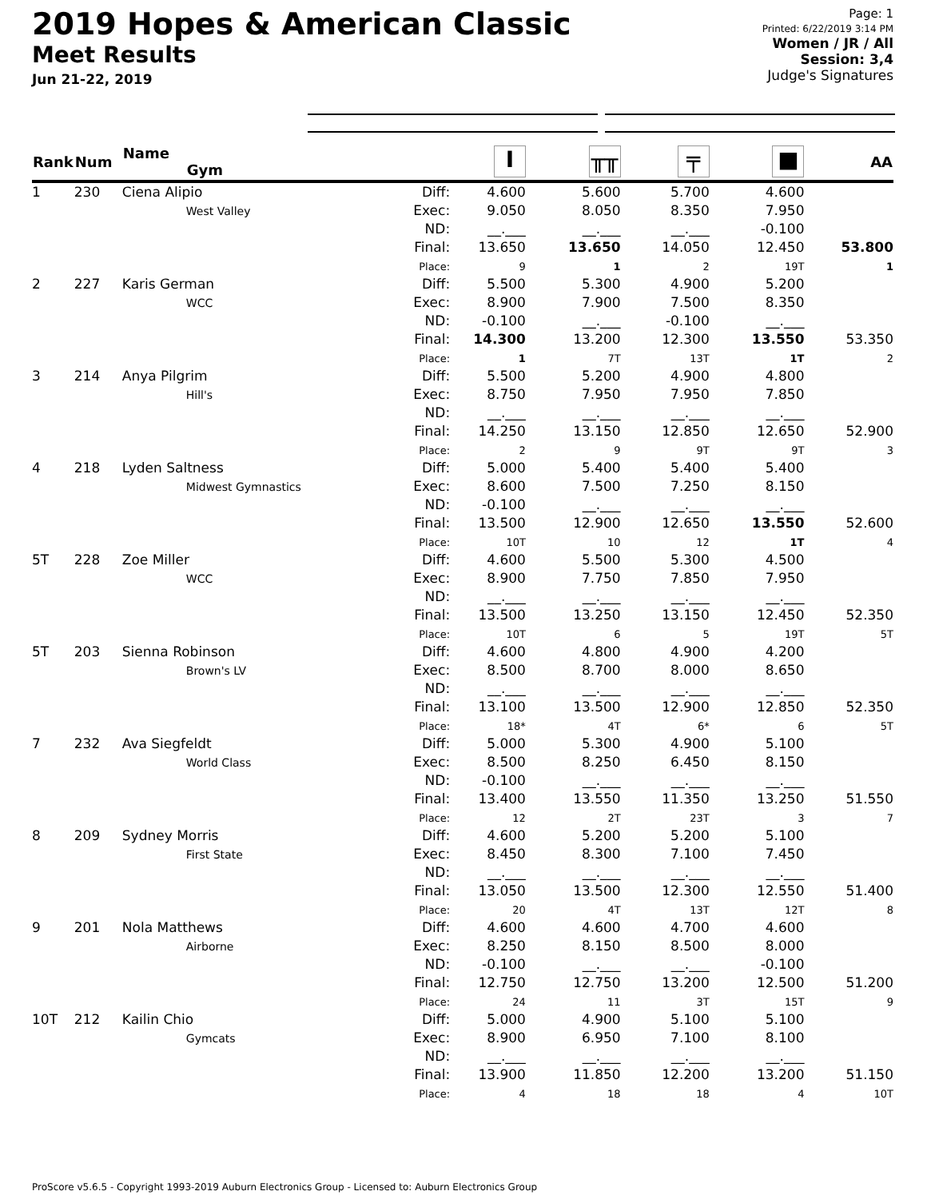2019 Hopes & American Classic
Meet Results
Jun 21-22, 2019
Page: 1
Printed: 6/22/2019 3:14 PM
Women / JR / All
Session: 3,4
Judge's Signatures
| Rank | Num | Name Gym | | I | ╥╥ | ╤ | ■ | AA |
| --- | --- | --- | --- | --- | --- | --- | --- | --- |
| 1 | 230 | Ciena Alipio West Valley | Diff: Exec: ND: Final: Place: | 4.600 9.050 __.___ 13.650 9 | 5.600 8.050 __.___ 13.650 1 | 5.700 8.350 __.___ 14.050 2 | 4.600 7.950 -0.100 12.450 19T | 53.800 1 |
| 2 | 227 | Karis German WCC | Diff: Exec: ND: Final: Place: | 5.500 8.900 -0.100 14.300 1 | 5.300 7.900 __.___ 13.200 7T | 4.900 7.500 -0.100 12.300 13T | 5.200 8.350 __.___ 13.550 1T | 53.350 2 |
| 3 | 214 | Anya Pilgrim Hill's | Diff: Exec: ND: Final: Place: | 5.500 8.750 __.___ 14.250 2 | 5.200 7.950 __.___ 13.150 9 | 4.900 7.950 __.___ 12.850 9T | 4.800 7.850 __.___ 12.650 9T | 52.900 3 |
| 4 | 218 | Lyden Saltness Midwest Gymnastics | Diff: Exec: ND: Final: Place: | 5.000 8.600 -0.100 13.500 10T | 5.400 7.500 __.___ 12.900 10 | 5.400 7.250 __.___ 12.650 12 | 5.400 8.150 __.___ 13.550 1T | 52.600 4 |
| 5T | 228 | Zoe Miller WCC | Diff: Exec: ND: Final: Place: | 4.600 8.900 __.___ 13.500 10T | 5.500 7.750 __.___ 13.250 6 | 5.300 7.850 __.___ 13.150 5 | 4.500 7.950 __.___ 12.450 19T | 52.350 5T |
| 5T | 203 | Sienna Robinson Brown's LV | Diff: Exec: ND: Final: Place: | 4.600 8.500 __.___ 13.100 18* | 4.800 8.700 __.___ 13.500 4T | 4.900 8.000 __.___ 12.900 6* | 4.200 8.650 __.___ 12.850 6 | 52.350 5T |
| 7 | 232 | Ava Siegfeldt World Class | Diff: Exec: ND: Final: Place: | 5.000 8.500 -0.100 13.400 12 | 5.300 8.250 __.___ 13.550 2T | 4.900 6.450 __.___ 11.350 23T | 5.100 8.150 __.___ 13.250 3 | 51.550 7 |
| 8 | 209 | Sydney Morris First State | Diff: Exec: ND: Final: Place: | 4.600 8.450 __.___ 13.050 20 | 5.200 8.300 __.___ 13.500 4T | 5.200 7.100 __.___ 12.300 13T | 5.100 7.450 __.___ 12.550 12T | 51.400 8 |
| 9 | 201 | Nola Matthews Airborne | Diff: Exec: ND: Final: Place: | 4.600 8.250 -0.100 12.750 24 | 4.600 8.150 __.___ 12.750 11 | 4.700 8.500 __.___ 13.200 3T | 4.600 8.000 -0.100 12.500 15T | 51.200 9 |
| 10T | 212 | Kailin Chio Gymcats | Diff: Exec: ND: Final: Place: | 5.000 8.900 __.___ 13.900 4 | 4.900 6.950 __.___ 11.850 18 | 5.100 7.100 __.___ 12.200 18 | 5.100 8.100 __.___ 13.200 4 | 51.150 10T |
ProScore v5.6.5 - Copyright 1993-2019 Auburn Electronics Group - Licensed to: Auburn Electronics Group